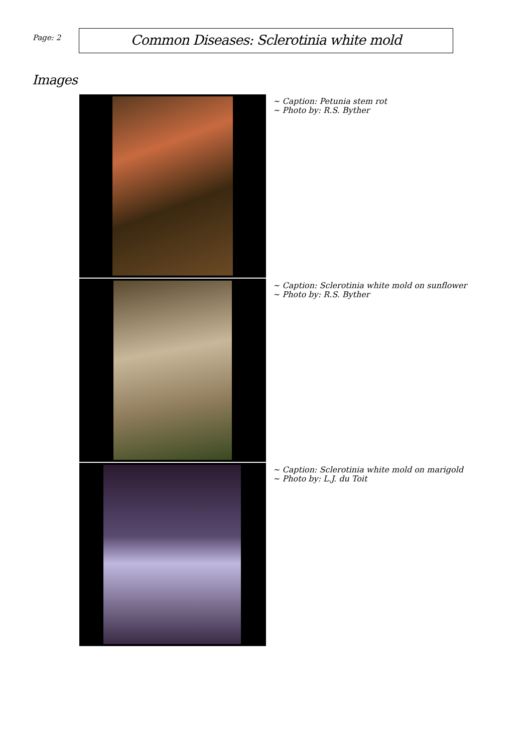Page: 2
Common Diseases: Sclerotinia white mold
Images
~ Caption: Petunia stem rot
~ Photo by: R.S. Byther
~ Caption: Sclerotinia white mold on sunflower
~ Photo by: R.S. Byther
~ Caption: Sclerotinia white mold on marigold
~ Photo by: L.J. du Toit